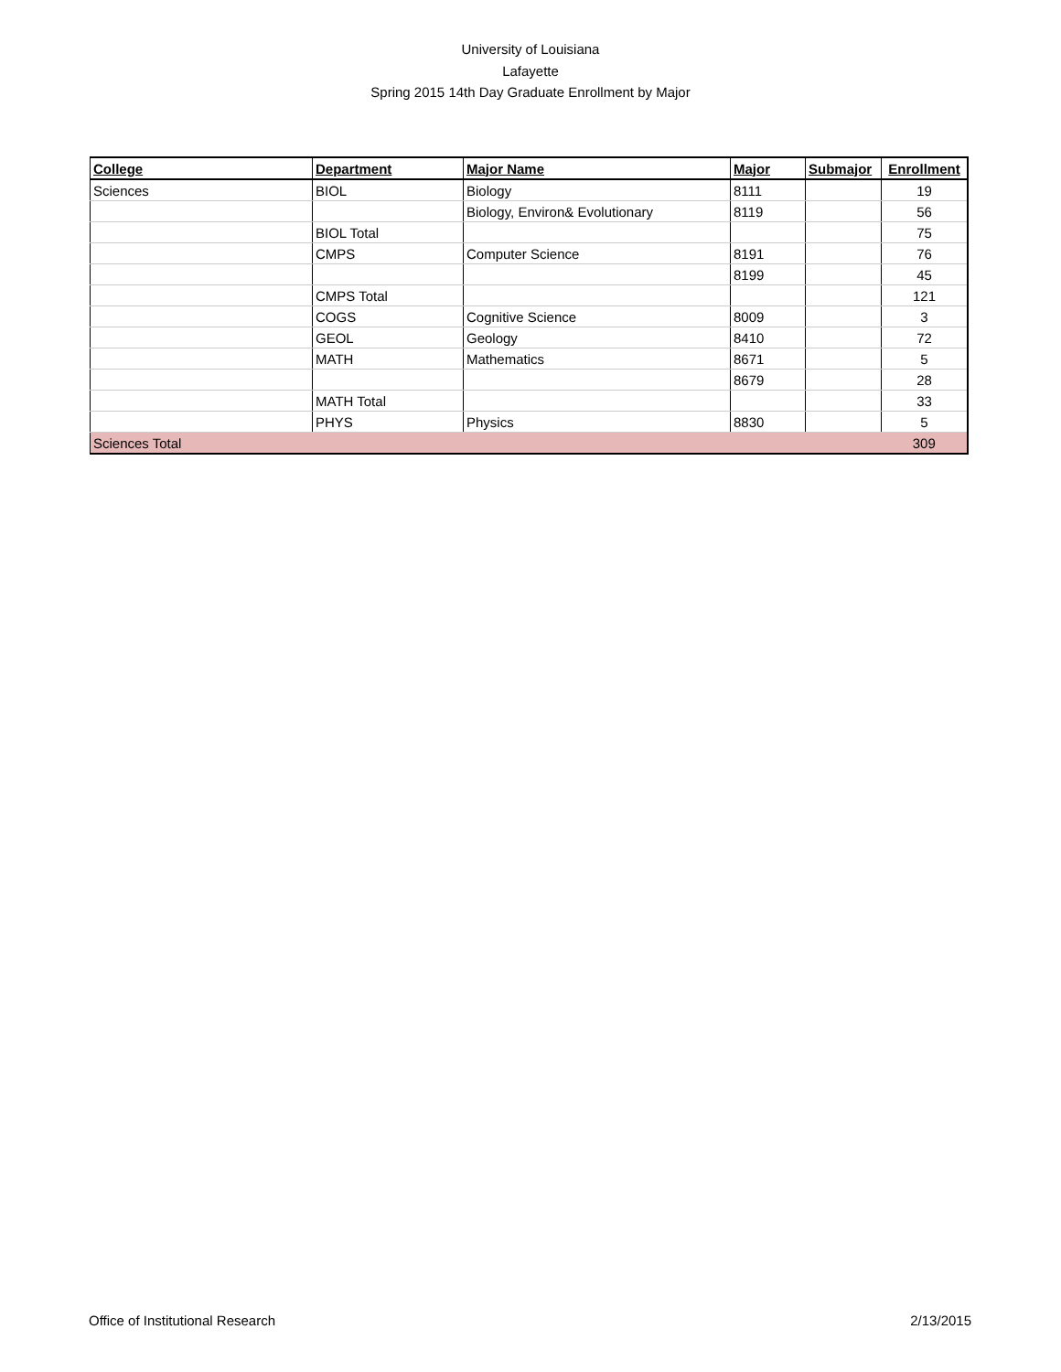University of Louisiana
Lafayette
Spring 2015 14th Day Graduate Enrollment by Major
| College | Department | Major Name | Major | Submajor | Enrollment |
| --- | --- | --- | --- | --- | --- |
| Sciences | BIOL | Biology | 8111 | | 19 |
| | | Biology, Environ& Evolutionary | 8119 | | 56 |
| | BIOL Total | | | | 75 |
| | CMPS | Computer Science | 8191 | | 76 |
| | | | 8199 | | 45 |
| | CMPS Total | | | | 121 |
| | COGS | Cognitive Science | 8009 | | 3 |
| | GEOL | Geology | 8410 | | 72 |
| | MATH | Mathematics | 8671 | | 5 |
| | | | 8679 | | 28 |
| | MATH Total | | | | 33 |
| | PHYS | Physics | 8830 | | 5 |
| Sciences Total | | | | | 309 |
Office of Institutional Research 2/13/2015